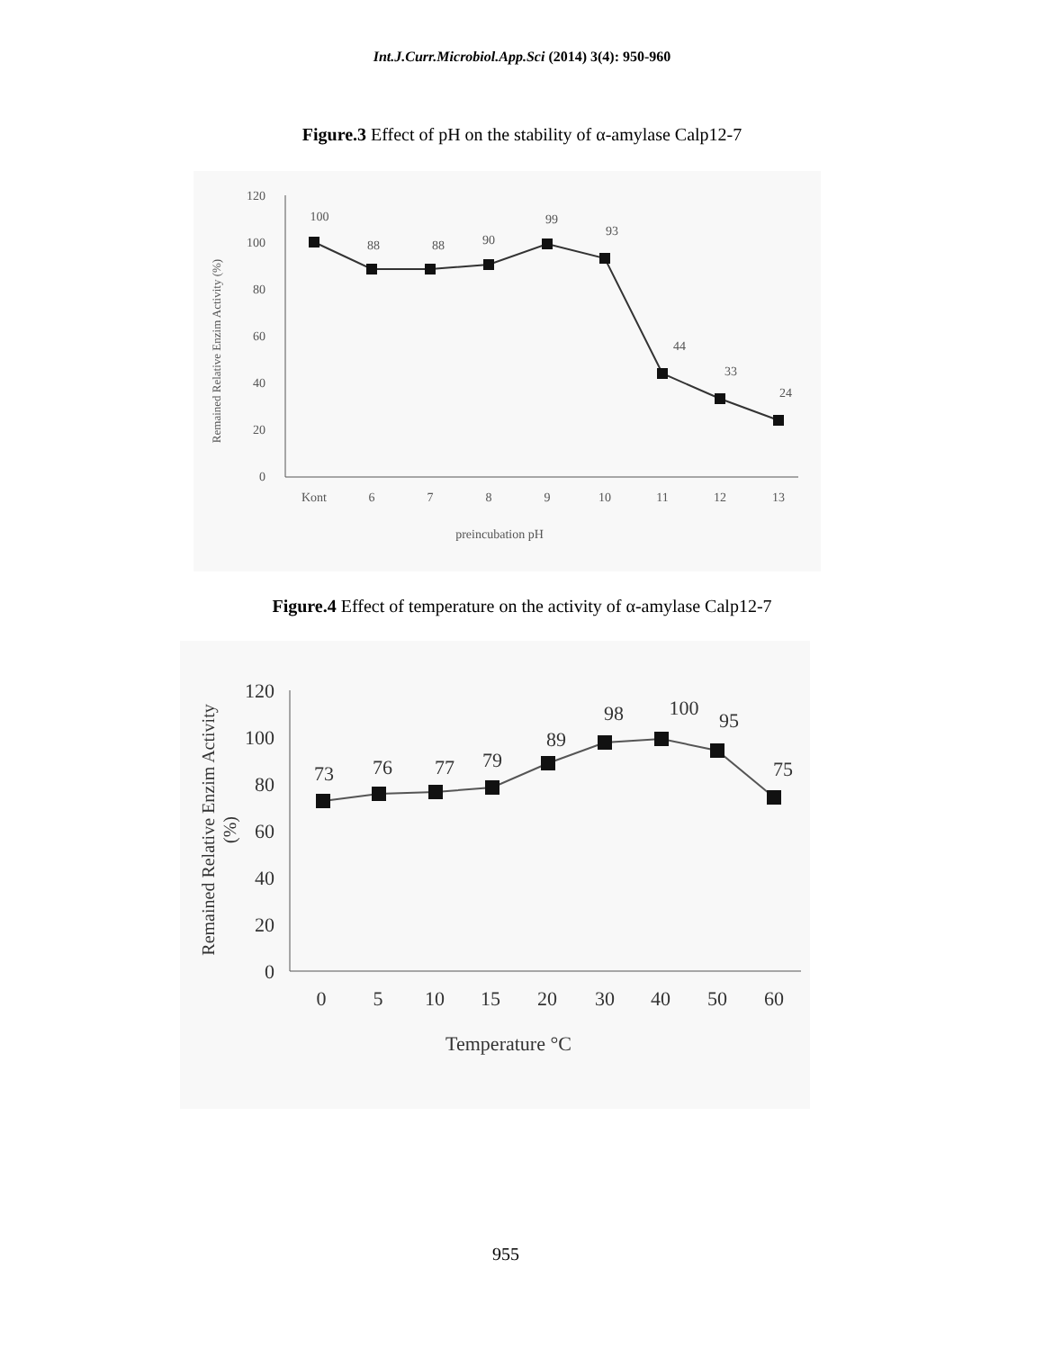Int.J.Curr.Microbiol.App.Sci (2014) 3(4): 950-960
Figure.3 Effect of pH on the stability of α-amylase Calp12-7
120
100
80
60
40
20
0
Kont
6
7
8
9
10
11
12
13
preincubation pH
Remained Relative Enzim Activity (%)
100
88
88
90
99
93
44
33
24
Figure.4 Effect of temperature on the activity of α-amylase Calp12-7
120
100
80
60
40
20
0
0
5
10
15
20
30
40
50
60
Temperature °C
Remained Relative Enzim Activity
(%)
73
76
77
79
89
98
100
95
75
955